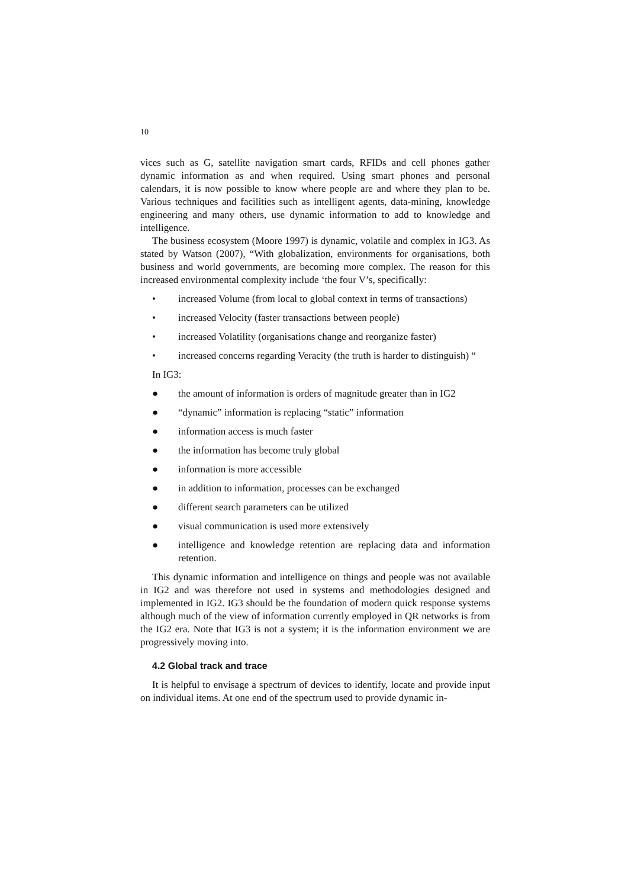10
vices such as G, satellite navigation smart cards, RFIDs and cell phones gather dynamic information as and when required. Using smart phones and personal calendars, it is now possible to know where people are and where they plan to be. Various techniques and facilities such as intelligent agents, data-mining, knowledge engineering and many others, use dynamic information to add to knowledge and intelligence.
The business ecosystem (Moore 1997) is dynamic, volatile and complex in IG3. As stated by Watson (2007), “With globalization, environments for organisations, both business and world governments, are becoming more complex. The reason for this increased environmental complexity include ‘the four V’s, specifically:
• increased Volume (from local to global context in terms of transactions)
• increased Velocity (faster transactions between people)
• increased Volatility (organisations change and reorganize faster)
• increased concerns regarding Veracity (the truth is harder to distinguish) “
In IG3:
● the amount of information is orders of magnitude greater than in IG2
● “dynamic” information is replacing “static” information
● information access is much faster
● the information has become truly global
● information is more accessible
● in addition to information, processes can be exchanged
● different search parameters can be utilized
● visual communication is used more extensively
● intelligence and knowledge retention are replacing data and information retention.
This dynamic information and intelligence on things and people was not available in IG2 and was therefore not used in systems and methodologies designed and implemented in IG2. IG3 should be the foundation of modern quick response systems although much of the view of information currently employed in QR networks is from the IG2 era. Note that IG3 is not a system; it is the information environment we are progressively moving into.
4.2 Global track and trace
It is helpful to envisage a spectrum of devices to identify, locate and provide input on individual items. At one end of the spectrum used to provide dynamic in-